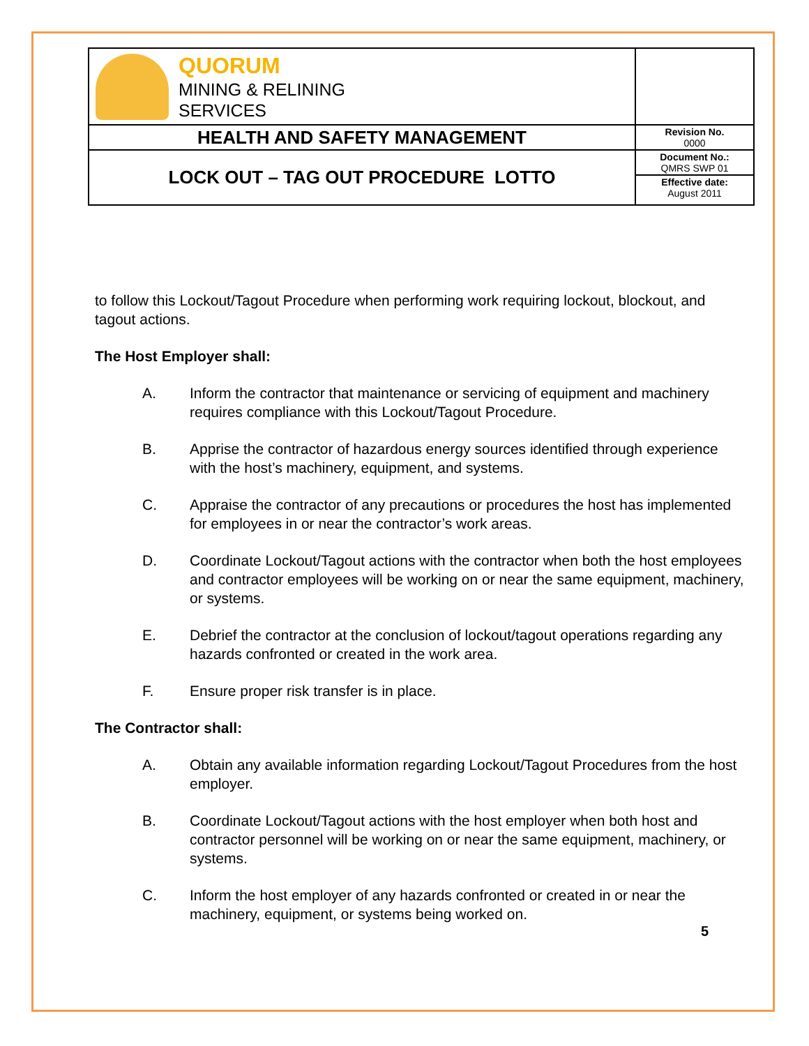| QUORUM MINING & RELINING SERVICES | |
| HEALTH AND SAFETY MANAGEMENT | Revision No. 0000 |
| LOCK OUT – TAG OUT PROCEDURE LOTTO | Document No.: QMRS SWP 01 |
| | Effective date: August 2011 |
to follow this Lockout/Tagout Procedure when performing work requiring lockout, blockout, and tagout actions.
The Host Employer shall:
A. Inform the contractor that maintenance or servicing of equipment and machinery requires compliance with this Lockout/Tagout Procedure.
B. Apprise the contractor of hazardous energy sources identified through experience with the host’s machinery, equipment, and systems.
C. Appraise the contractor of any precautions or procedures the host has implemented for employees in or near the contractor’s work areas.
D. Coordinate Lockout/Tagout actions with the contractor when both the host employees and contractor employees will be working on or near the same equipment, machinery, or systems.
E. Debrief the contractor at the conclusion of lockout/tagout operations regarding any hazards confronted or created in the work area.
F. Ensure proper risk transfer is in place.
The Contractor shall:
A. Obtain any available information regarding Lockout/Tagout Procedures from the host employer.
B. Coordinate Lockout/Tagout actions with the host employer when both host and contractor personnel will be working on or near the same equipment, machinery, or systems.
C. Inform the host employer of any hazards confronted or created in or near the machinery, equipment, or systems being worked on.
5